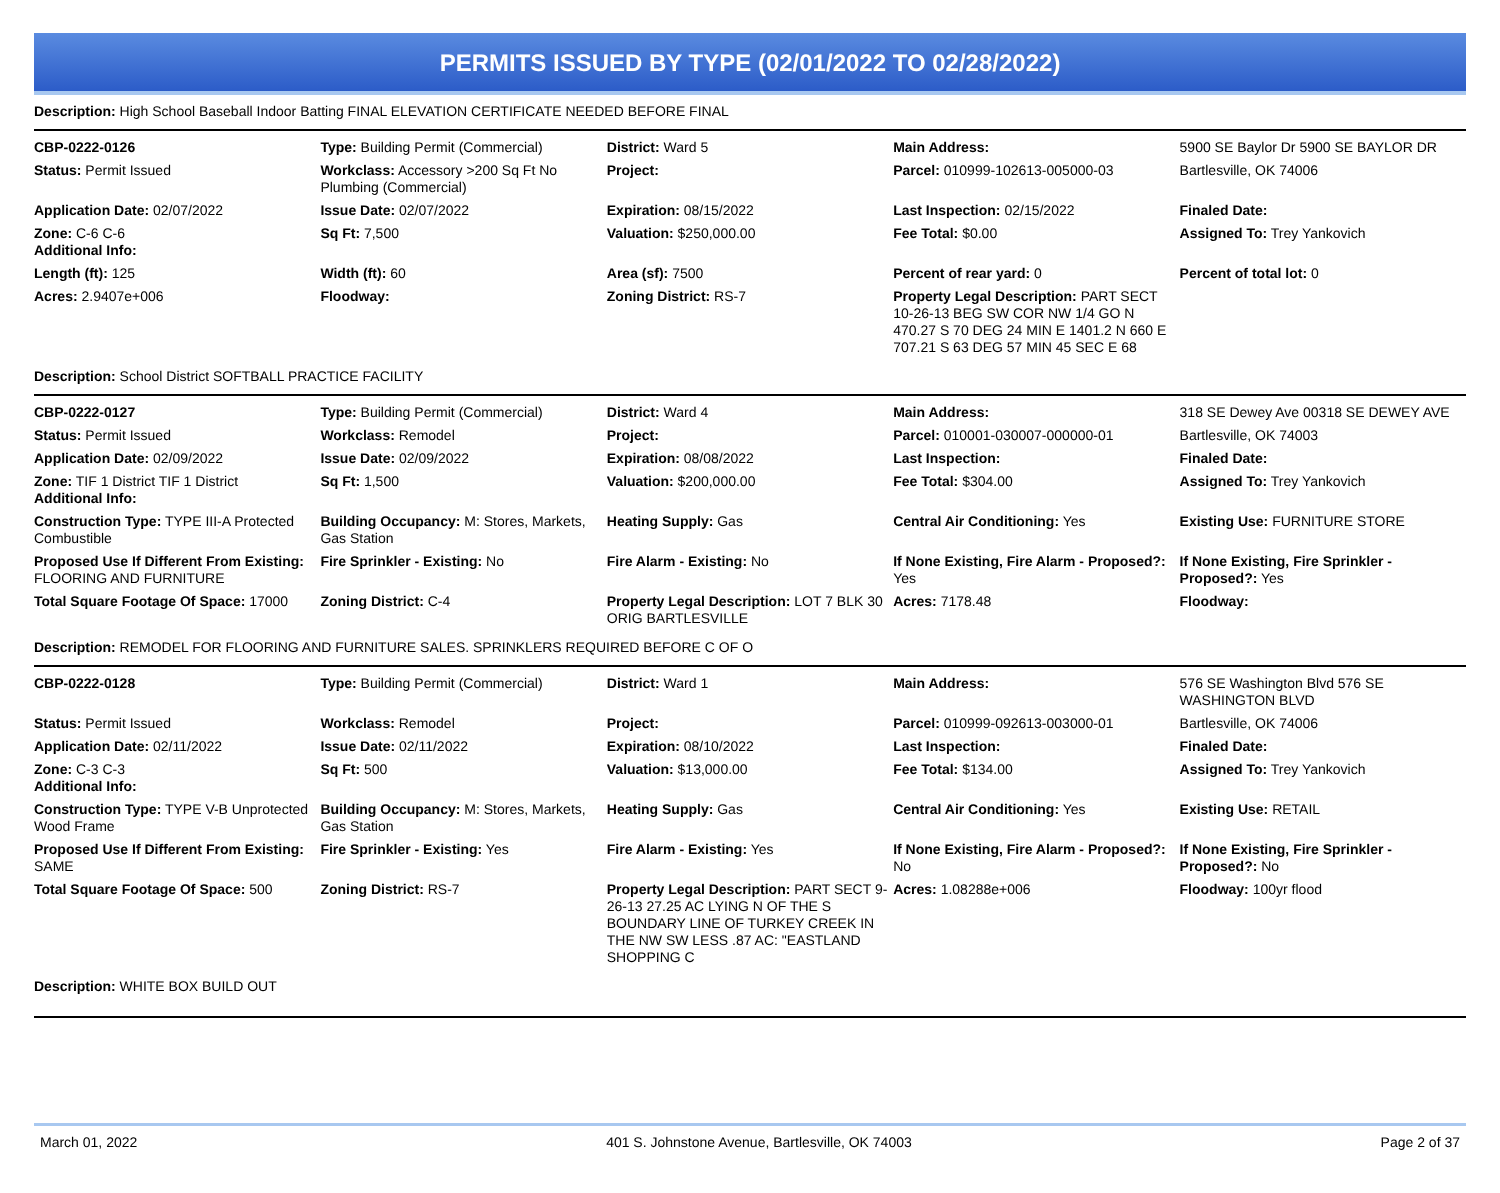PERMITS ISSUED BY TYPE (02/01/2022 TO 02/28/2022)
Description: High School Baseball Indoor Batting FINAL ELEVATION CERTIFICATE NEEDED BEFORE FINAL
| CBP-0222-0126 | Type: Building Permit (Commercial) | District: Ward 5 | Main Address: | 5900 SE Baylor Dr 5900 SE BAYLOR DR |
| Status: Permit Issued | Workclass: Accessory >200 Sq Ft No Plumbing (Commercial) | Project: | Parcel: 010999-102613-005000-03 | Bartlesville, OK 74006 |
| Application Date: 02/07/2022 | Issue Date: 02/07/2022 | Expiration: 08/15/2022 | Last Inspection: 02/15/2022 | Finaled Date: |
| Zone: C-6 C-6 Additional Info: | Sq Ft: 7,500 | Valuation: $250,000.00 | Fee Total: $0.00 | Assigned To: Trey Yankovich |
| Length (ft): 125 | Width (ft): 60 | Area (sf): 7500 | Percent of rear yard: 0 | Percent of total lot: 0 |
| Acres: 2.9407e+006 | Floodway: | Zoning District: RS-7 | Property Legal Description: PART SECT 10-26-13 BEG SW COR NW 1/4 GO N 470.27 S 70 DEG 24 MIN E 1401.2 N 660 E 707.21 S 63 DEG 57 MIN 45 SEC E 68 | |
Description: School District SOFTBALL PRACTICE FACILITY
| CBP-0222-0127 | Type: Building Permit (Commercial) | District: Ward 4 | Main Address: | 318 SE Dewey Ave 00318 SE DEWEY AVE |
| Status: Permit Issued | Workclass: Remodel | Project: | Parcel: 010001-030007-000000-01 | Bartlesville, OK 74003 |
| Application Date: 02/09/2022 | Issue Date: 02/09/2022 | Expiration: 08/08/2022 | Last Inspection: | Finaled Date: |
| Zone: TIF 1 District TIF 1 District Additional Info: | Sq Ft: 1,500 | Valuation: $200,000.00 | Fee Total: $304.00 | Assigned To: Trey Yankovich |
| Construction Type: TYPE III-A Protected Combustible | Building Occupancy: M: Stores, Markets, Gas Station | Heating Supply: Gas | Central Air Conditioning: Yes | Existing Use: FURNITURE STORE |
| Proposed Use If Different From Existing: FLOORING AND FURNITURE | Fire Sprinkler - Existing: No | Fire Alarm - Existing: No | If None Existing, Fire Alarm - Proposed?: Yes | If None Existing, Fire Sprinkler - Proposed?: Yes |
| Total Square Footage Of Space: 17000 | Zoning District: C-4 | Property Legal Description: LOT 7 BLK 30 ORIG BARTLESVILLE | Acres: 7178.48 | Floodway: |
Description: REMODEL FOR FLOORING AND FURNITURE SALES. SPRINKLERS REQUIRED BEFORE C OF O
| CBP-0222-0128 | Type: Building Permit (Commercial) | District: Ward 1 | Main Address: | 576 SE Washington Blvd 576 SE WASHINGTON BLVD |
| Status: Permit Issued | Workclass: Remodel | Project: | Parcel: 010999-092613-003000-01 | Bartlesville, OK 74006 |
| Application Date: 02/11/2022 | Issue Date: 02/11/2022 | Expiration: 08/10/2022 | Last Inspection: | Finaled Date: |
| Zone: C-3 C-3 Additional Info: | Sq Ft: 500 | Valuation: $13,000.00 | Fee Total: $134.00 | Assigned To: Trey Yankovich |
| Construction Type: TYPE V-B Unprotected Wood Frame | Building Occupancy: M: Stores, Markets, Gas Station | Heating Supply: Gas | Central Air Conditioning: Yes | Existing Use: RETAIL |
| Proposed Use If Different From Existing: SAME | Fire Sprinkler - Existing: Yes | Fire Alarm - Existing: Yes | If None Existing, Fire Alarm - Proposed?: No | If None Existing, Fire Sprinkler - Proposed?: No |
| Total Square Footage Of Space: 500 | Zoning District: RS-7 | Property Legal Description: PART SECT 9-26-13 27.25 AC LYING N OF THE S BOUNDARY LINE OF TURKEY CREEK IN THE NW SW LESS .87 AC: "EASTLAND SHOPPING C | Acres: 1.08288e+006 | Floodway: 100yr flood |
Description: WHITE BOX BUILD OUT
March 01, 2022 401 S. Johnstone Avenue, Bartlesville, OK 74003 Page 2 of 37